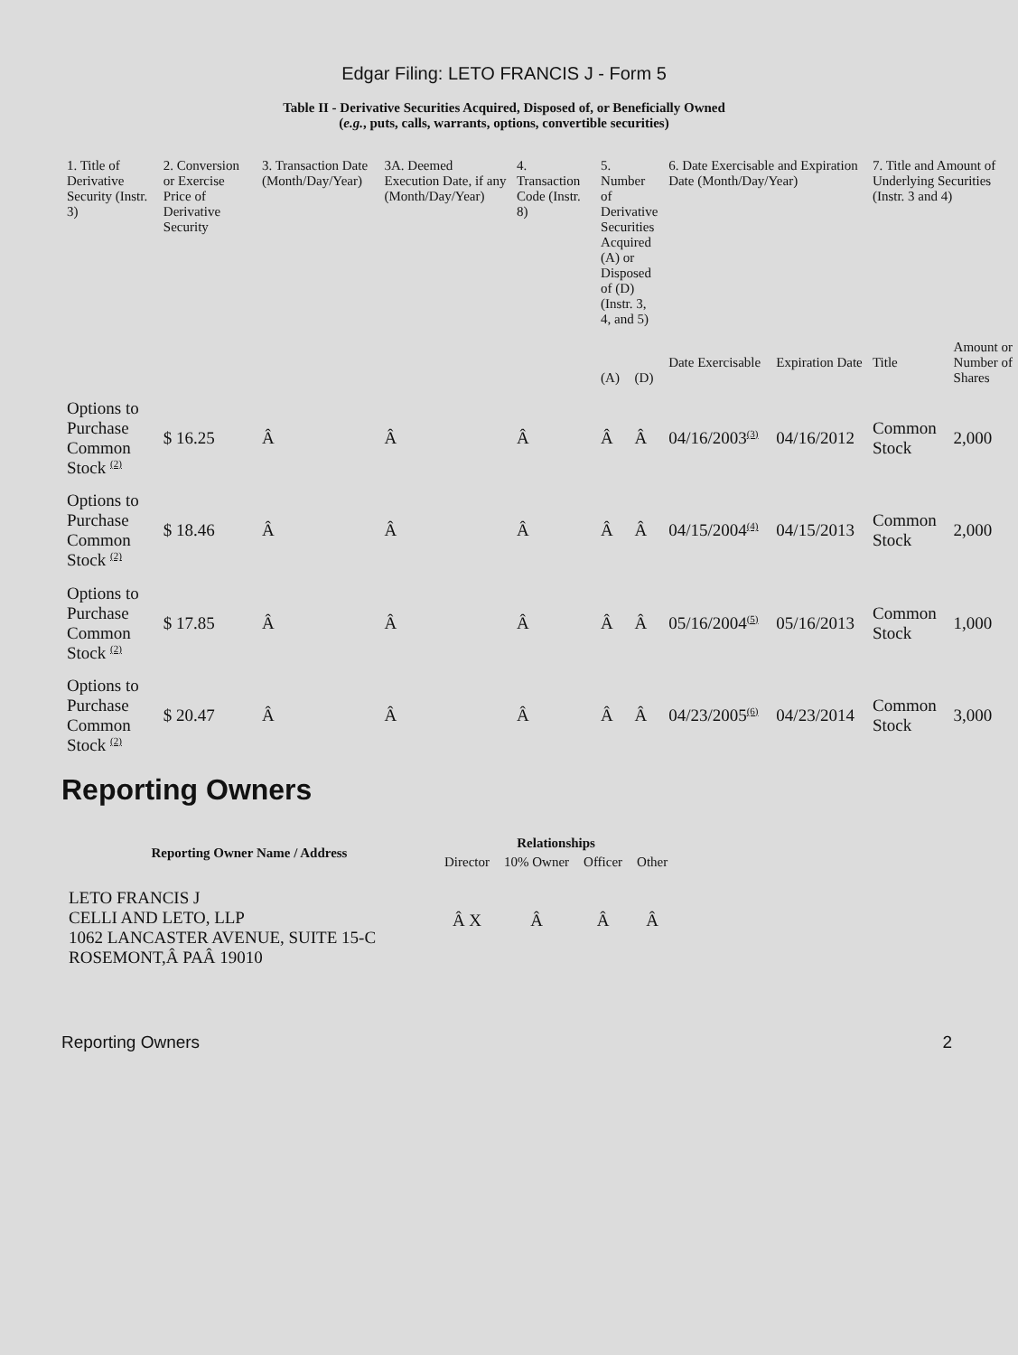Edgar Filing: LETO FRANCIS J - Form 5
Table II - Derivative Securities Acquired, Disposed of, or Beneficially Owned
(e.g., puts, calls, warrants, options, convertible securities)
| 1. Title of Derivative Security (Instr. 3) | 2. Conversion or Exercise Price of Derivative Security | 3. Transaction Date (Month/Day/Year) | 3A. Deemed Execution Date, if any (Month/Day/Year) | 4. Transaction Code (Instr. 8) | 5. Number of Derivative Securities Acquired (A) or Disposed of (D) (Instr. 3, 4, and 5) | | 6. Date Exercisable and Expiration Date (Month/Day/Year) | | 7. Title and Amount of Underlying Securities (Instr. 3 and 4) | |
| --- | --- | --- | --- | --- | --- | --- | --- | --- | --- | --- |
| | | | | | (A) | (D) | Date Exercisable | Expiration Date | Title | Amount or Number of Shares |
| Options to Purchase Common Stock <sup>(2)</sup> | $ 16.25 | Â | Â | Â | Â | Â | 04/16/2003<sup>(3)</sup> | 04/16/2012 | Common Stock | 2,000 |
| Options to Purchase Common Stock <sup>(2)</sup> | $ 18.46 | Â | Â | Â | Â | Â | 04/15/2004<sup>(4)</sup> | 04/15/2013 | Common Stock | 2,000 |
| Options to Purchase Common Stock <sup>(2)</sup> | $ 17.85 | Â | Â | Â | Â | Â | 05/16/2004<sup>(5)</sup> | 05/16/2013 | Common Stock | 1,000 |
| Options to Purchase Common Stock <sup>(2)</sup> | $ 20.47 | Â | Â | Â | Â | Â | 04/23/2005<sup>(6)</sup> | 04/23/2014 | Common Stock | 3,000 |
Reporting Owners
| Reporting Owner Name / Address | Relationships | | | |
| --- | --- | --- | --- | --- |
| | Director | 10% Owner | Officer | Other |
| LETO FRANCIS J CELLI AND LETO, LLP 1062 LANCASTER AVENUE, SUITE 15-C ROSEMONT,Â PAÂ 19010 | Â X | Â | Â | Â |
Reporting Owners 2